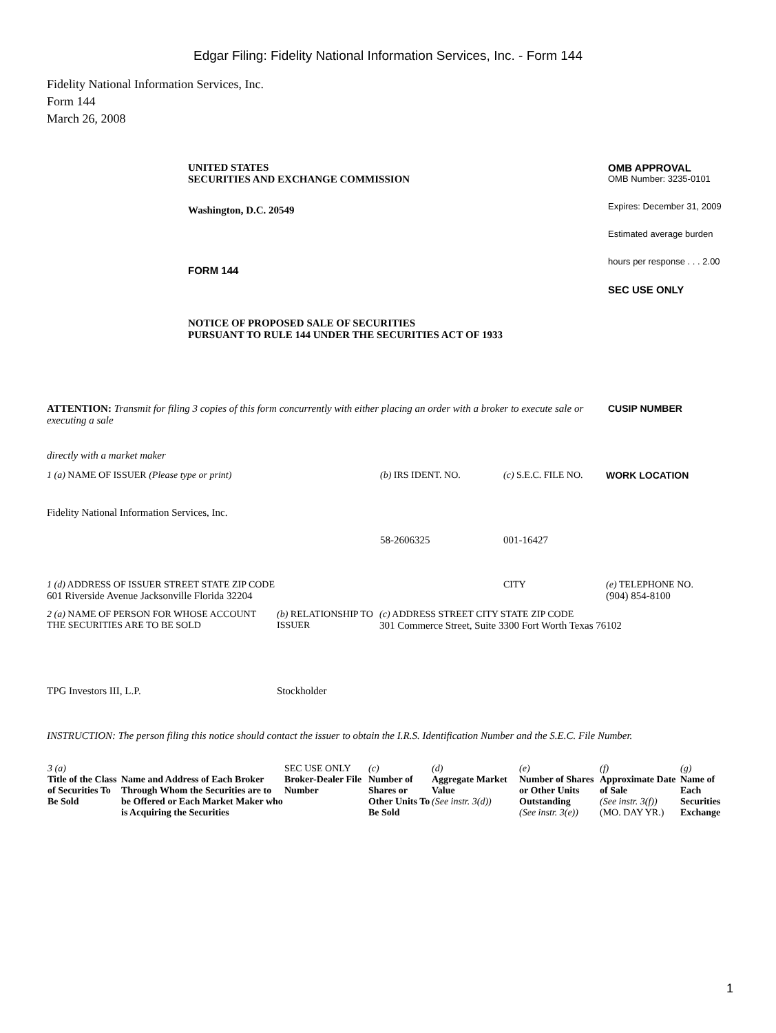Edgar Filing: Fidelity National Information Services, Inc. - Form 144
Fidelity National Information Services, Inc.
Form 144
March 26, 2008
UNITED STATES
SECURITIES AND EXCHANGE COMMISSION
Washington, D.C. 20549
FORM 144
NOTICE OF PROPOSED SALE OF SECURITIES
PURSUANT TO RULE 144 UNDER THE SECURITIES ACT OF 1933
OMB APPROVAL
OMB Number: 3235-0101
Expires: December 31, 2009
Estimated average burden
hours per response . . . 2.00
SEC USE ONLY
ATTENTION: Transmit for filing 3 copies of this form concurrently with either placing an order with a broker to execute sale or executing a sale
directly with a market maker
CUSIP NUMBER
| 1 (a) NAME OF ISSUER (Please type or print) | (b) IRS IDENT. NO. | (c) S.E.C. FILE NO. | WORK LOCATION |
| Fidelity National Information Services, Inc. | 58-2606325 | 001-16427 | |
| 1 (d) ADDRESS OF ISSUER STREET STATE ZIP CODE 601 Riverside Avenue Jacksonville Florida 32204 | | CITY | (e) TELEPHONE NO. (904) 854-8100 |
| 2 (a) NAME OF PERSON FOR WHOSE ACCOUNT THE SECURITIES ARE TO BE SOLD | (b) RELATIONSHIP TO ISSUER | (c) ADDRESS STREET CITY STATE ZIP CODE 301 Commerce Street, Suite 3300 Fort Worth Texas 76102 |
| TPG Investors III, L.P. | Stockholder | |
INSTRUCTION: The person filing this notice should contact the issuer to obtain the I.R.S. Identification Number and the S.E.C. File Number.
| 3 (a) Title of the Class of Securities To Be Sold | Name and Address of Each Broker Through Whom the Securities are to be Offered or Each Market Maker who is Acquiring the Securities | SEC USE ONLY Broker-Dealer File Number | (c) Number of Shares or Other Units To Be Sold | (d) Aggregate Market Value (See instr. 3(d)) | (e) Number of Shares or Other Units Outstanding (See instr. 3(e)) | (f) Approximate Date of Sale (See instr. 3(f)) (MO. DAY YR.) | (g) Name of Each Securities Exchange |
| --- | --- | --- | --- | --- | --- | --- | --- |
1